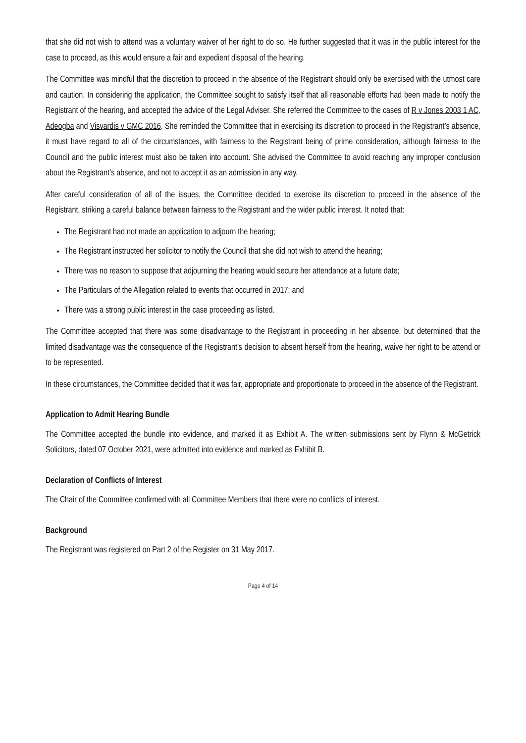that she did not wish to attend was a voluntary waiver of her right to do so. He further suggested that it was in the public interest for the case to proceed, as this would ensure a fair and expedient disposal of the hearing.
The Committee was mindful that the discretion to proceed in the absence of the Registrant should only be exercised with the utmost care and caution. In considering the application, the Committee sought to satisfy itself that all reasonable efforts had been made to notify the Registrant of the hearing, and accepted the advice of the Legal Adviser. She referred the Committee to the cases of R v Jones 2003 1 AC, Adeogba and Visvardis v GMC 2016. She reminded the Committee that in exercising its discretion to proceed in the Registrant’s absence, it must have regard to all of the circumstances, with fairness to the Registrant being of prime consideration, although fairness to the Council and the public interest must also be taken into account. She advised the Committee to avoid reaching any improper conclusion about the Registrant’s absence, and not to accept it as an admission in any way.
After careful consideration of all of the issues, the Committee decided to exercise its discretion to proceed in the absence of the Registrant, striking a careful balance between fairness to the Registrant and the wider public interest. It noted that:
The Registrant had not made an application to adjourn the hearing;
The Registrant instructed her solicitor to notify the Council that she did not wish to attend the hearing;
There was no reason to suppose that adjourning the hearing would secure her attendance at a future date;
The Particulars of the Allegation related to events that occurred in 2017; and
There was a strong public interest in the case proceeding as listed.
The Committee accepted that there was some disadvantage to the Registrant in proceeding in her absence, but determined that the limited disadvantage was the consequence of the Registrant’s decision to absent herself from the hearing, waive her right to be attend or to be represented.
In these circumstances, the Committee decided that it was fair, appropriate and proportionate to proceed in the absence of the Registrant.
Application to Admit Hearing Bundle
The Committee accepted the bundle into evidence, and marked it as Exhibit A. The written submissions sent by Flynn & McGetrick Solicitors, dated 07 October 2021, were admitted into evidence and marked as Exhibit B.
Declaration of Conflicts of Interest
The Chair of the Committee confirmed with all Committee Members that there were no conflicts of interest.
Background
The Registrant was registered on Part 2 of the Register on 31 May 2017.
Page 4 of 14